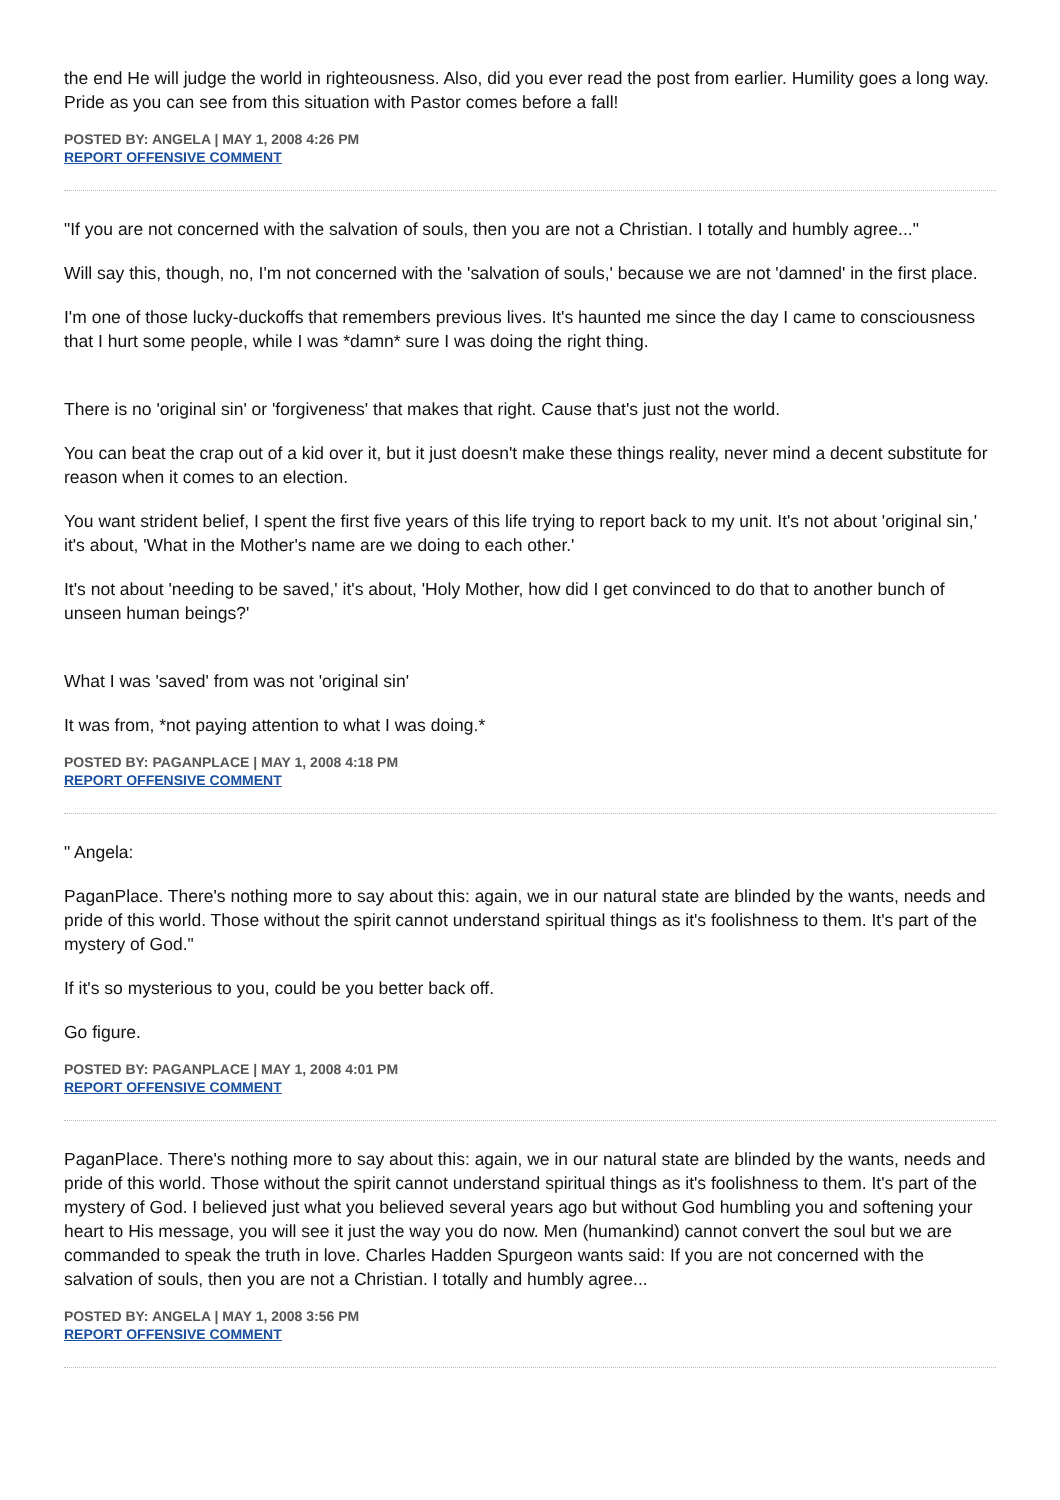the end He will judge the world in righteousness. Also, did you ever read the post from earlier. Humility goes a long way. Pride as you can see from this situation with Pastor comes before a fall!
POSTED BY: ANGELA | MAY 1, 2008 4:26 PM
REPORT OFFENSIVE COMMENT
"If you are not concerned with the salvation of souls, then you are not a Christian. I totally and humbly agree..."
Will say this, though, no, I'm not concerned with the 'salvation of souls,' because we are not 'damned' in the first place.
I'm one of those lucky-duckoffs that remembers previous lives. It's haunted me since the day I came to consciousness that I hurt some people, while I was *damn* sure I was doing the right thing.
There is no 'original sin' or 'forgiveness' that makes that right. Cause that's just not the world.
You can beat the crap out of a kid over it, but it just doesn't make these things reality, never mind a decent substitute for reason when it comes to an election.
You want strident belief, I spent the first five years of this life trying to report back to my unit. It's not about 'original sin,' it's about, 'What in the Mother's name are we doing to each other.'
It's not about 'needing to be saved,' it's about, 'Holy Mother, how did I get convinced to do that to another bunch of unseen human beings?'
What I was 'saved' from was not 'original sin'
It was from, *not paying attention to what I was doing.*
POSTED BY: PAGANPLACE | MAY 1, 2008 4:18 PM
REPORT OFFENSIVE COMMENT
" Angela:
PaganPlace. There's nothing more to say about this: again, we in our natural state are blinded by the wants, needs and pride of this world. Those without the spirit cannot understand spiritual things as it's foolishness to them. It's part of the mystery of God."
If it's so mysterious to you, could be you better back off.
Go figure.
POSTED BY: PAGANPLACE | MAY 1, 2008 4:01 PM
REPORT OFFENSIVE COMMENT
PaganPlace. There's nothing more to say about this: again, we in our natural state are blinded by the wants, needs and pride of this world. Those without the spirit cannot understand spiritual things as it's foolishness to them. It's part of the mystery of God. I believed just what you believed several years ago but without God humbling you and softening your heart to His message, you will see it just the way you do now. Men (humankind) cannot convert the soul but we are commanded to speak the truth in love. Charles Hadden Spurgeon wants said: If you are not concerned with the salvation of souls, then you are not a Christian. I totally and humbly agree...
POSTED BY: ANGELA | MAY 1, 2008 3:56 PM
REPORT OFFENSIVE COMMENT